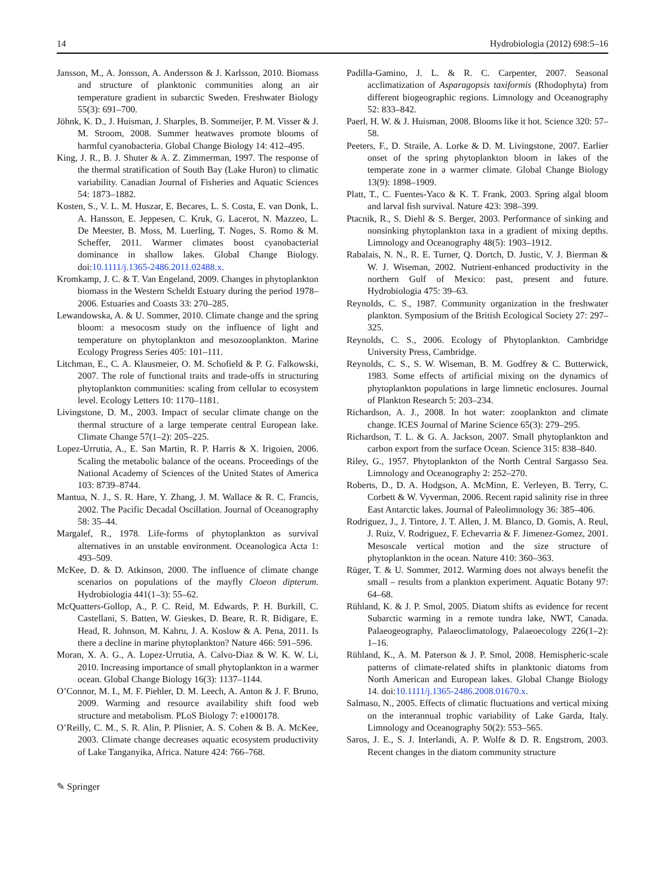14 Hydrobiologia (2012) 698:5–16
Jansson, M., A. Jonsson, A. Andersson & J. Karlsson, 2010. Biomass and structure of planktonic communities along an air temperature gradient in subarctic Sweden. Freshwater Biology 55(3): 691–700.
Jöhnk, K. D., J. Huisman, J. Sharples, B. Sommeijer, P. M. Visser & J. M. Stroom, 2008. Summer heatwaves promote blooms of harmful cyanobacteria. Global Change Biology 14: 412–495.
King, J. R., B. J. Shuter & A. Z. Zimmerman, 1997. The response of the thermal stratification of South Bay (Lake Huron) to climatic variability. Canadian Journal of Fisheries and Aquatic Sciences 54: 1873–1882.
Kosten, S., V. L. M. Huszar, E. Becares, L. S. Costa, E. van Donk, L. A. Hansson, E. Jeppesen, C. Kruk, G. Lacerot, N. Mazzeo, L. De Meester, B. Moss, M. Luerling, T. Noges, S. Romo & M. Scheffer, 2011. Warmer climates boost cyanobacterial dominance in shallow lakes. Global Change Biology. doi:10.1111/j.1365-2486.2011.02488.x.
Kromkamp, J. C. & T. Van Engeland, 2009. Changes in phytoplankton biomass in the Western Scheldt Estuary during the period 1978–2006. Estuaries and Coasts 33: 270–285.
Lewandowska, A. & U. Sommer, 2010. Climate change and the spring bloom: a mesocosm study on the influence of light and temperature on phytoplankton and mesozooplankton. Marine Ecology Progress Series 405: 101–111.
Litchman, E., C. A. Klausmeier, O. M. Schofield & P. G. Falkowski, 2007. The role of functional traits and trade-offs in structuring phytoplankton communities: scaling from cellular to ecosystem level. Ecology Letters 10: 1170–1181.
Livingstone, D. M., 2003. Impact of secular climate change on the thermal structure of a large temperate central European lake. Climate Change 57(1–2): 205–225.
Lopez-Urrutia, A., E. San Martin, R. P. Harris & X. Irigoien, 2006. Scaling the metabolic balance of the oceans. Proceedings of the National Academy of Sciences of the United States of America 103: 8739–8744.
Mantua, N. J., S. R. Hare, Y. Zhang, J. M. Wallace & R. C. Francis, 2002. The Pacific Decadal Oscillation. Journal of Oceanography 58: 35–44.
Margalef, R., 1978. Life-forms of phytoplankton as survival alternatives in an unstable environment. Oceanologica Acta 1: 493–509.
McKee, D. & D. Atkinson, 2000. The influence of climate change scenarios on populations of the mayfly Cloeon dipterum. Hydrobiologia 441(1–3): 55–62.
McQuatters-Gollop, A., P. C. Reid, M. Edwards, P. H. Burkill, C. Castellani, S. Batten, W. Gieskes, D. Beare, R. R. Bidigare, E. Head, R. Johnson, M. Kahru, J. A. Koslow & A. Pena, 2011. Is there a decline in marine phytoplankton? Nature 466: 591–596.
Moran, X. A. G., A. Lopez-Urrutia, A. Calvo-Diaz & W. K. W. Li, 2010. Increasing importance of small phytoplankton in a warmer ocean. Global Change Biology 16(3): 1137–1144.
O’Connor, M. I., M. F. Piehler, D. M. Leech, A. Anton & J. F. Bruno, 2009. Warming and resource availability shift food web structure and metabolism. PLoS Biology 7: e1000178.
O’Reilly, C. M., S. R. Alin, P. Plisnier, A. S. Cohen & B. A. McKee, 2003. Climate change decreases aquatic ecosystem productivity of Lake Tanganyika, Africa. Nature 424: 766–768.
Padilla-Gamino, J. L. & R. C. Carpenter, 2007. Seasonal acclimatization of Asparagopsis taxiformis (Rhodophyta) from different biogeographic regions. Limnology and Oceanography 52: 833–842.
Paerl, H. W. & J. Huisman, 2008. Blooms like it hot. Science 320: 57–58.
Peeters, F., D. Straile, A. Lorke & D. M. Livingstone, 2007. Earlier onset of the spring phytoplankton bloom in lakes of the temperate zone in a warmer climate. Global Change Biology 13(9): 1898–1909.
Platt, T., C. Fuentes-Yaco & K. T. Frank, 2003. Spring algal bloom and larval fish survival. Nature 423: 398–399.
Ptacnik, R., S. Diehl & S. Berger, 2003. Performance of sinking and nonsinking phytoplankton taxa in a gradient of mixing depths. Limnology and Oceanography 48(5): 1903–1912.
Rabalais, N. N., R. E. Turner, Q. Dortch, D. Justic, V. J. Bierman & W. J. Wiseman, 2002. Nutrient-enhanced productivity in the northern Gulf of Mexico: past, present and future. Hydrobiologia 475: 39–63.
Reynolds, C. S., 1987. Community organization in the freshwater plankton. Symposium of the British Ecological Society 27: 297–325.
Reynolds, C. S., 2006. Ecology of Phytoplankton. Cambridge University Press, Cambridge.
Reynolds, C. S., S. W. Wiseman, B. M. Godfrey & C. Butterwick, 1983. Some effects of artificial mixing on the dynamics of phytoplankton populations in large limnetic enclosures. Journal of Plankton Research 5: 203–234.
Richardson, A. J., 2008. In hot water: zooplankton and climate change. ICES Journal of Marine Science 65(3): 279–295.
Richardson, T. L. & G. A. Jackson, 2007. Small phytoplankton and carbon export from the surface Ocean. Science 315: 838–840.
Riley, G., 1957. Phytoplankton of the North Central Sargasso Sea. Limnology and Oceanography 2: 252–270.
Roberts, D., D. A. Hodgson, A. McMinn, E. Verleyen, B. Terry, C. Corbett & W. Vyverman, 2006. Recent rapid salinity rise in three East Antarctic lakes. Journal of Paleolimnology 36: 385–406.
Rodriguez, J., J. Tintore, J. T. Allen, J. M. Blanco, D. Gomis, A. Reul, J. Ruiz, V. Rodriguez, F. Echevarria & F. Jimenez-Gomez, 2001. Mesoscale vertical motion and the size structure of phytoplankton in the ocean. Nature 410: 360–363.
Rüger, T. & U. Sommer, 2012. Warming does not always benefit the small – results from a plankton experiment. Aquatic Botany 97: 64–68.
Rühland, K. & J. P. Smol, 2005. Diatom shifts as evidence for recent Subarctic warming in a remote tundra lake, NWT, Canada. Palaeogeography, Palaeoclimatology, Palaeoecology 226(1–2): 1–16.
Rühland, K., A. M. Paterson & J. P. Smol, 2008. Hemispheric-scale patterns of climate-related shifts in planktonic diatoms from North American and European lakes. Global Change Biology 14. doi:10.1111/j.1365-2486.2008.01670.x.
Salmaso, N., 2005. Effects of climatic fluctuations and vertical mixing on the interannual trophic variability of Lake Garda, Italy. Limnology and Oceanography 50(2): 553–565.
Saros, J. E., S. J. Interlandi, A. P. Wolfe & D. R. Engstrom, 2003. Recent changes in the diatom community structure
✎ Springer